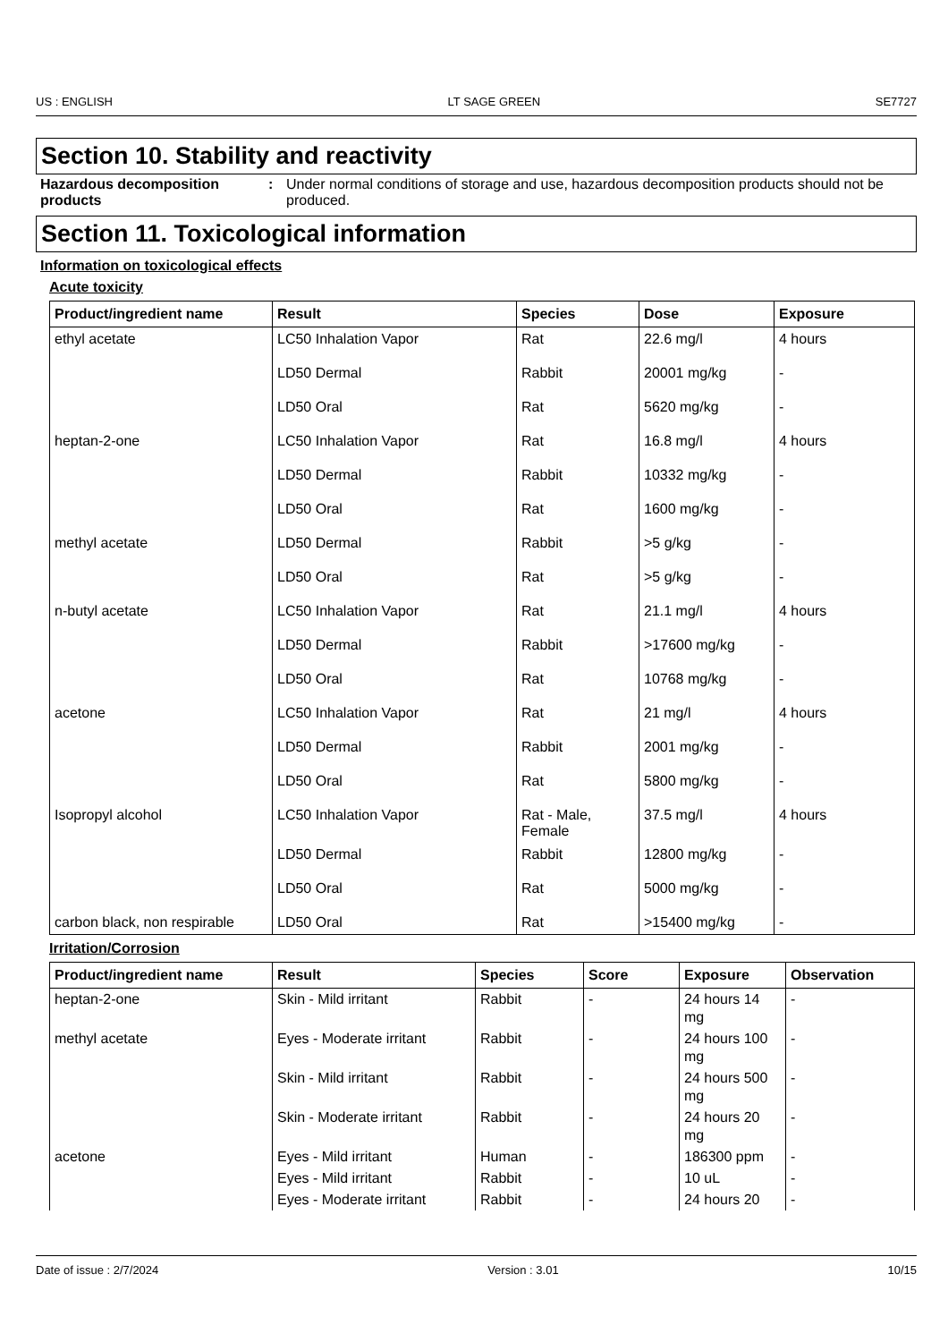US : ENGLISH LT SAGE GREEN SE7727
Section 10. Stability and reactivity
Hazardous decomposition products
: Under normal conditions of storage and use, hazardous decomposition products should not be produced.
Section 11. Toxicological information
Information on toxicological effects
Acute toxicity
| Product/ingredient name | Result | Species | Dose | Exposure |
| --- | --- | --- | --- | --- |
| ethyl acetate | LC50 Inhalation Vapor | Rat | 22.6 mg/l | 4 hours |
| | LD50 Dermal | Rabbit | 20001 mg/kg | - |
| | LD50 Oral | Rat | 5620 mg/kg | - |
| heptan-2-one | LC50 Inhalation Vapor | Rat | 16.8 mg/l | 4 hours |
| | LD50 Dermal | Rabbit | 10332 mg/kg | - |
| | LD50 Oral | Rat | 1600 mg/kg | - |
| methyl acetate | LD50 Dermal | Rabbit | >5 g/kg | - |
| | LD50 Oral | Rat | >5 g/kg | - |
| n-butyl acetate | LC50 Inhalation Vapor | Rat | 21.1 mg/l | 4 hours |
| | LD50 Dermal | Rabbit | >17600 mg/kg | - |
| | LD50 Oral | Rat | 10768 mg/kg | - |
| acetone | LC50 Inhalation Vapor | Rat | 21 mg/l | 4 hours |
| | LD50 Dermal | Rabbit | 2001 mg/kg | - |
| | LD50 Oral | Rat | 5800 mg/kg | - |
| Isopropyl alcohol | LC50 Inhalation Vapor | Rat - Male, Female | 37.5 mg/l | 4 hours |
| | LD50 Dermal | Rabbit | 12800 mg/kg | - |
| | LD50 Oral | Rat | 5000 mg/kg | - |
| carbon black, non respirable | LD50 Oral | Rat | >15400 mg/kg | - |
Irritation/Corrosion
| Product/ingredient name | Result | Species | Score | Exposure | Observation |
| --- | --- | --- | --- | --- | --- |
| heptan-2-one | Skin - Mild irritant | Rabbit | - | 24 hours 14 mg | - |
| methyl acetate | Eyes - Moderate irritant | Rabbit | - | 24 hours 100 mg | - |
| | Skin - Mild irritant | Rabbit | - | 24 hours 500 mg | - |
| | Skin - Moderate irritant | Rabbit | - | 24 hours 20 mg | - |
| acetone | Eyes - Mild irritant | Human | - | 186300 ppm | - |
| | Eyes - Mild irritant | Rabbit | - | 10 uL | - |
| | Eyes - Moderate irritant | Rabbit | - | 24 hours 20 | - |
Date of issue : 2/7/2024 Version : 3.01 10/15